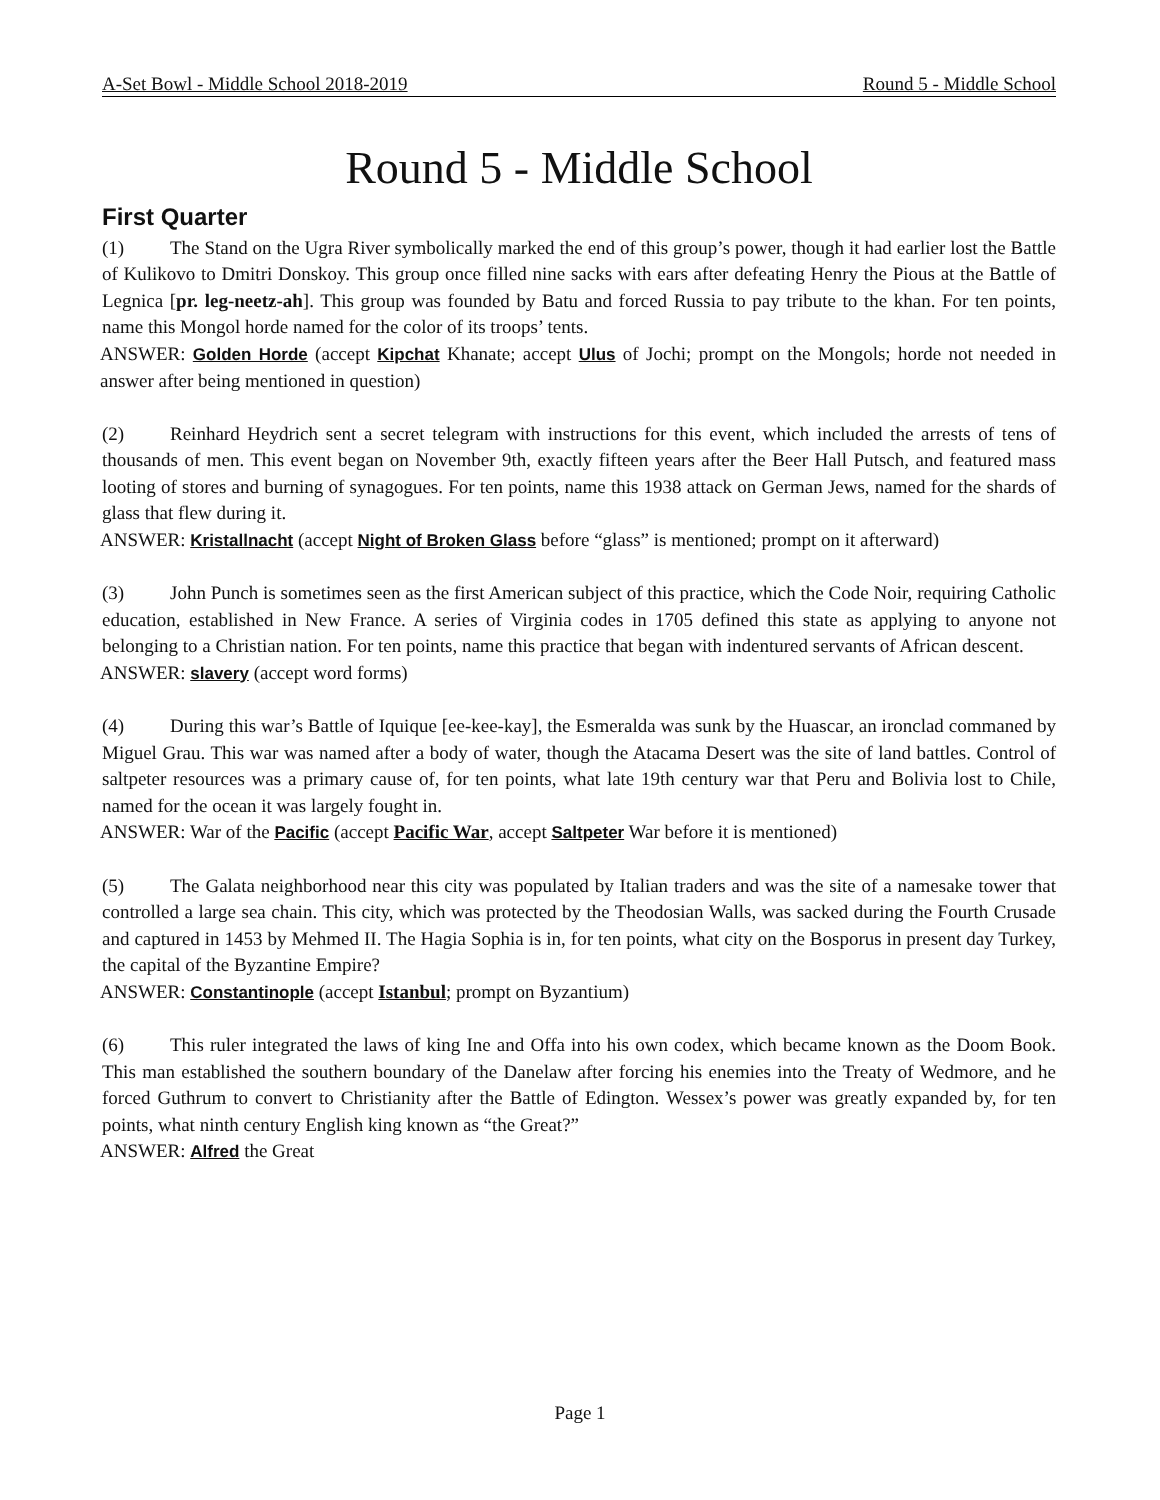A-Set Bowl - Middle School 2018-2019 Round 5 - Middle School
Round 5 - Middle School
First Quarter
(1) The Stand on the Ugra River symbolically marked the end of this group’s power, though it had earlier lost the Battle of Kulikovo to Dmitri Donskoy. This group once filled nine sacks with ears after defeating Henry the Pious at the Battle of Legnica [pr. leg-neetz-ah]. This group was founded by Batu and forced Russia to pay tribute to the khan. For ten points, name this Mongol horde named for the color of its troops’ tents.
ANSWER: Golden Horde (accept Kipchat Khanate; accept Ulus of Jochi; prompt on the Mongols; horde not needed in answer after being mentioned in question)
(2) Reinhard Heydrich sent a secret telegram with instructions for this event, which included the arrests of tens of thousands of men. This event began on November 9th, exactly fifteen years after the Beer Hall Putsch, and featured mass looting of stores and burning of synagogues. For ten points, name this 1938 attack on German Jews, named for the shards of glass that flew during it.
ANSWER: Kristallnacht (accept Night of Broken Glass before “glass” is mentioned; prompt on it afterward)
(3) John Punch is sometimes seen as the first American subject of this practice, which the Code Noir, requiring Catholic education, established in New France. A series of Virginia codes in 1705 defined this state as applying to anyone not belonging to a Christian nation. For ten points, name this practice that began with indentured servants of African descent.
ANSWER: slavery (accept word forms)
(4) During this war’s Battle of Iquique [ee-kee-kay], the Esmeralda was sunk by the Huascar, an ironclad commaned by Miguel Grau. This war was named after a body of water, though the Atacama Desert was the site of land battles. Control of saltpeter resources was a primary cause of, for ten points, what late 19th century war that Peru and Bolivia lost to Chile, named for the ocean it was largely fought in.
ANSWER: War of the Pacific (accept Pacific War, accept Saltpeter War before it is mentioned)
(5) The Galata neighborhood near this city was populated by Italian traders and was the site of a namesake tower that controlled a large sea chain. This city, which was protected by the Theodosian Walls, was sacked during the Fourth Crusade and captured in 1453 by Mehmed II. The Hagia Sophia is in, for ten points, what city on the Bosporus in present day Turkey, the capital of the Byzantine Empire?
ANSWER: Constantinople (accept Istanbul; prompt on Byzantium)
(6) This ruler integrated the laws of king Ine and Offa into his own codex, which became known as the Doom Book. This man established the southern boundary of the Danelaw after forcing his enemies into the Treaty of Wedmore, and he forced Guthrum to convert to Christianity after the Battle of Edington. Wessex’s power was greatly expanded by, for ten points, what ninth century English king known as “the Great?”
ANSWER: Alfred the Great
Page 1